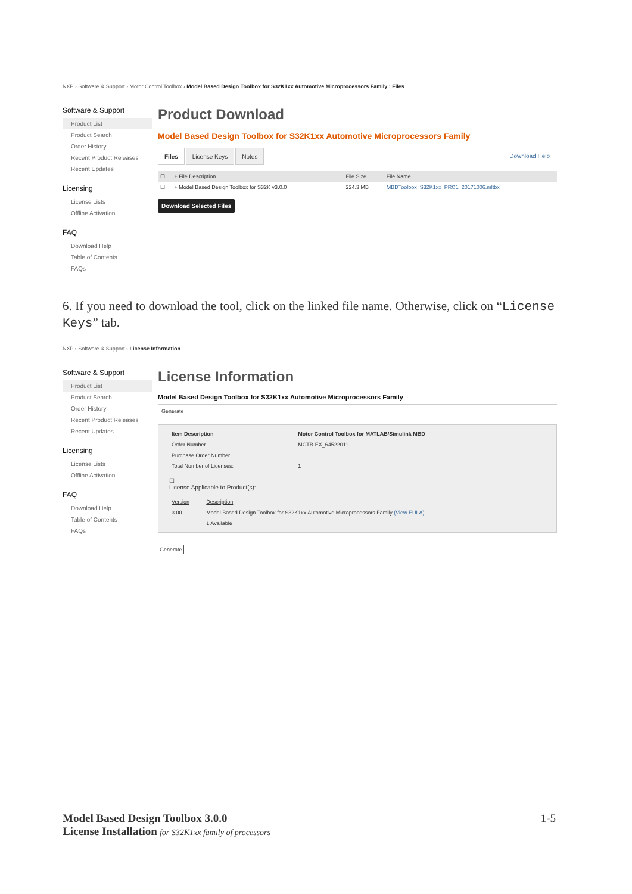NXP › Software & Support › Motor Control Toolbox › Model Based Design Toolbox for S32K1xx Automotive Microprocessors Family : Files
Software & Support
Product List
Product Search
Order History
Recent Product Releases
Recent Updates
Licensing
License Lists
Offline Activation
FAQ
Download Help
Table of Contents
FAQs
Product Download
Model Based Design Toolbox for S32K1xx Automotive Microprocessors Family
Files License Keys Notes Download Help
| ☐ | + File Description | File Size | File Name |
| --- | --- | --- | --- |
| ☐ | + Model Based Design Toolbox for S32K v3.0.0 | 224.3 MB | MBDToolbox_S32K1xx_PRC1_20171006.mltbx |
Download Selected Files
6. If you need to download the tool, click on the linked file name. Otherwise, click on “License Keys” tab.
NXP › Software & Support › License Information
Software & Support
Product List
Product Search
Order History
Recent Product Releases
Recent Updates
Licensing
License Lists
Offline Activation
FAQ
Download Help
Table of Contents
FAQs
License Information
Model Based Design Toolbox for S32K1xx Automotive Microprocessors Family
Generate
| Item Description | Motor Control Toolbox for MATLAB/Simulink MBD |
| Order Number | MCTB-EX_64522011 |
| Purchase Order Number | |
| Total Number of Licenses: | 1 |
☐
License Applicable to Product(s):
| Version | Description |
| 3.00 | Model Based Design Toolbox for S32K1xx Automotive Microprocessors Family (View EULA) |
| | 1 Available |
Generate
Model Based Design Toolbox 3.0.0
License Installation for S32K1xx family of processors
1-5